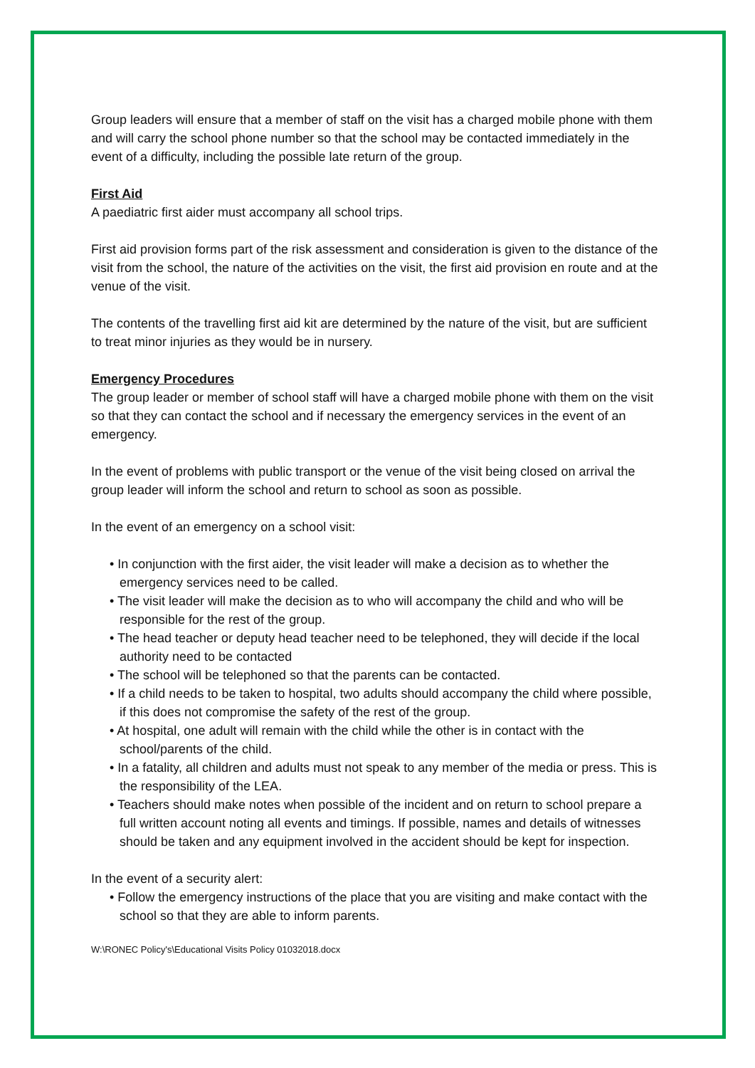Group leaders will ensure that a member of staff on the visit has a charged mobile phone with them and will carry the school phone number so that the school may be contacted immediately in the event of a difficulty, including the possible late return of the group.
First Aid
A paediatric first aider must accompany all school trips.
First aid provision forms part of the risk assessment and consideration is given to the distance of the visit from the school, the nature of the activities on the visit, the first aid provision en route and at the venue of the visit.
The contents of the travelling first aid kit are determined by the nature of the visit, but are sufficient to treat minor injuries as they would be in nursery.
Emergency Procedures
The group leader or member of school staff will have a charged mobile phone with them on the visit so that they can contact the school and if necessary the emergency services in the event of an emergency.
In the event of problems with public transport or the venue of the visit being closed on arrival the group leader will inform the school and return to school as soon as possible.
In the event of an emergency on a school visit:
• In conjunction with the first aider, the visit leader will make a decision as to whether the emergency services need to be called.
• The visit leader will make the decision as to who will accompany the child and who will be responsible for the rest of the group.
• The head teacher or deputy head teacher need to be telephoned, they will decide if the local authority need to be contacted
• The school will be telephoned so that the parents can be contacted.
• If a child needs to be taken to hospital, two adults should accompany the child where possible, if this does not compromise the safety of the rest of the group.
• At hospital, one adult will remain with the child while the other is in contact with the school/parents of the child.
• In a fatality, all children and adults must not speak to any member of the media or press. This is the responsibility of the LEA.
• Teachers should make notes when possible of the incident and on return to school prepare a full written account noting all events and timings. If possible, names and details of witnesses should be taken and any equipment involved in the accident should be kept for inspection.
In the event of a security alert:
• Follow the emergency instructions of the place that you are visiting and make contact with the school so that they are able to inform parents.
W:\RONEC Policy's\Educational Visits Policy 01032018.docx